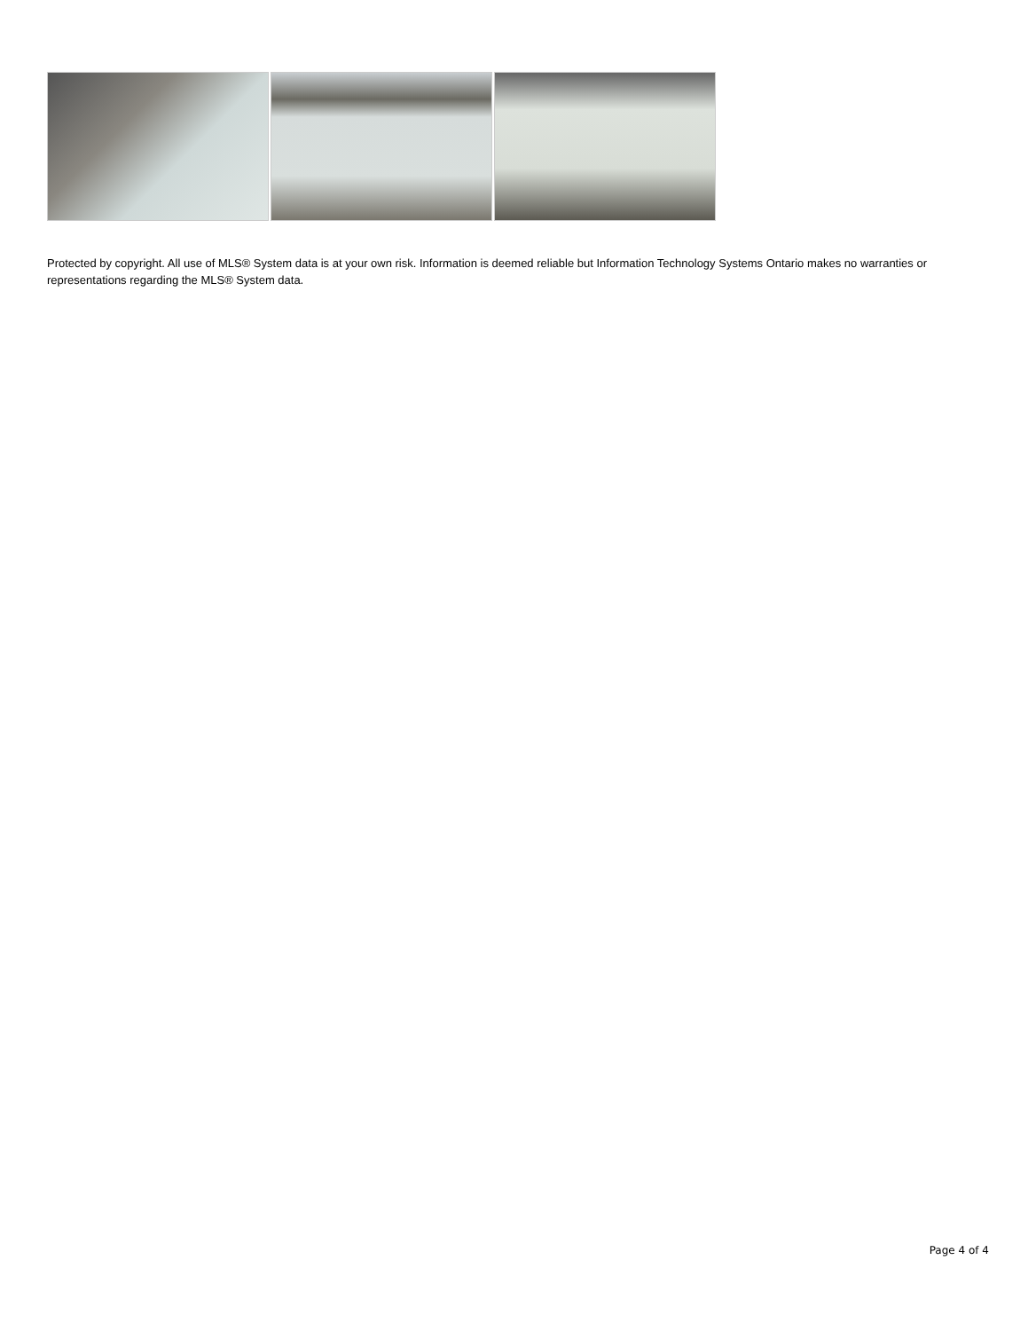Protected by copyright. All use of MLS® System data is at your own risk. Information is deemed reliable but Information Technology Systems Ontario makes no warranties or representations regarding the MLS® System data.
Page 4 of 4